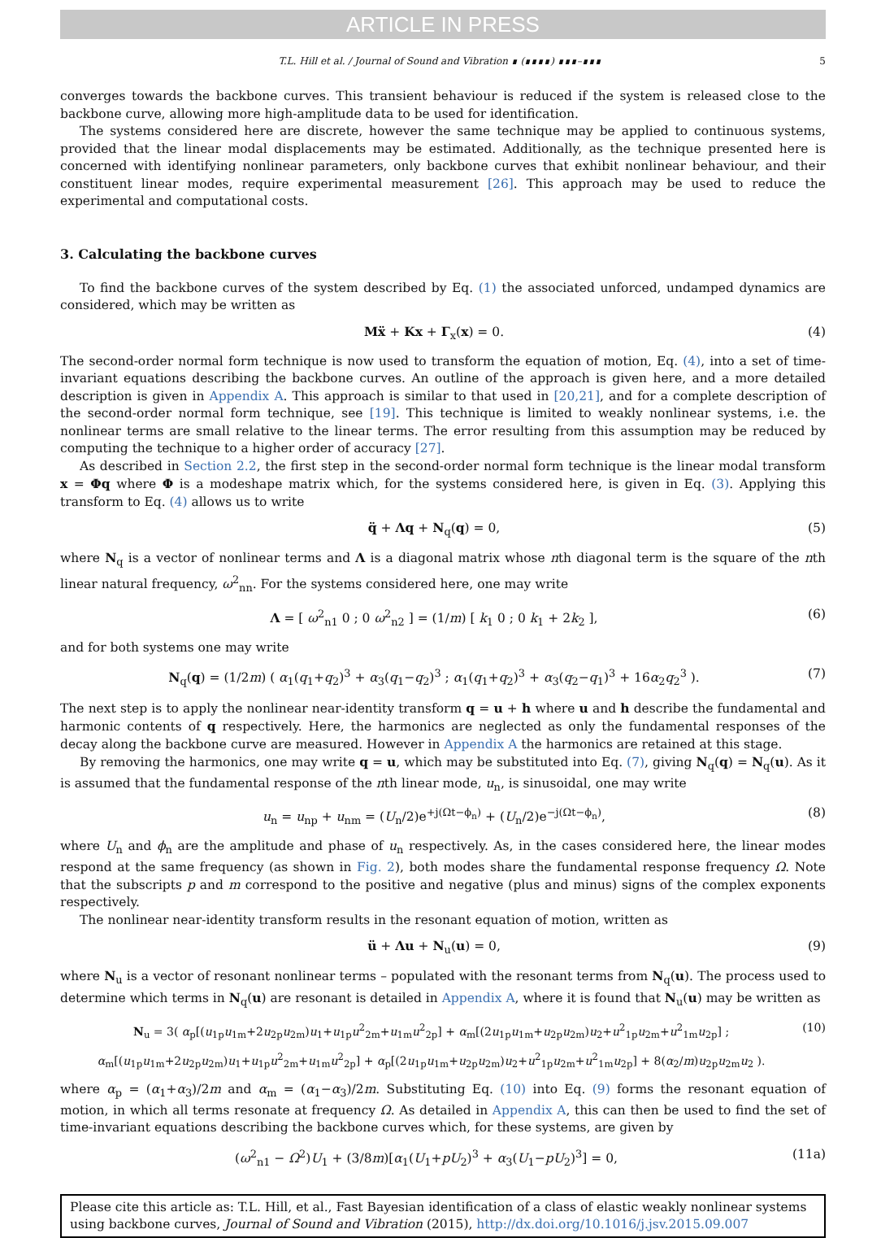ARTICLE IN PRESS
T.L. Hill et al. / Journal of Sound and Vibration ∎ (∎∎∎∎) ∎∎∎–∎∎∎ 5
converges towards the backbone curves. This transient behaviour is reduced if the system is released close to the backbone curve, allowing more high-amplitude data to be used for identification.
The systems considered here are discrete, however the same technique may be applied to continuous systems, provided that the linear modal displacements may be estimated. Additionally, as the technique presented here is concerned with identifying nonlinear parameters, only backbone curves that exhibit nonlinear behaviour, and their constituent linear modes, require experimental measurement [26]. This approach may be used to reduce the experimental and computational costs.
3. Calculating the backbone curves
To find the backbone curves of the system described by Eq. (1) the associated unforced, undamped dynamics are considered, which may be written as
Mẍ + Kx + Γ<sub>x</sub>(x) = 0. (4)
The second-order normal form technique is now used to transform the equation of motion, Eq. (4), into a set of time-invariant equations describing the backbone curves. An outline of the approach is given here, and a more detailed description is given in Appendix A. This approach is similar to that used in [20,21], and for a complete description of the second-order normal form technique, see [19]. This technique is limited to weakly nonlinear systems, i.e. the nonlinear terms are small relative to the linear terms. The error resulting from this assumption may be reduced by computing the technique to a higher order of accuracy [27].
As described in Section 2.2, the first step in the second-order normal form technique is the linear modal transform x = Φq where Φ is a modeshape matrix which, for the systems considered here, is given in Eq. (3). Applying this transform to Eq. (4) allows us to write
q̈ + Λq + N<sub>q</sub>(q) = 0, (5)
where N<sub>q</sub> is a vector of nonlinear terms and Λ is a diagonal matrix whose nth diagonal term is the square of the nth linear natural frequency, ω<sup>2</sup><sub>nn</sub>. For the systems considered here, one may write
Λ = [ ω<sup>2</sup><sub>n1</sub> 0 ; 0 ω<sup>2</sup><sub>n2</sub> ] = (1/m) [ k<sub>1</sub> 0 ; 0 k<sub>1</sub> + 2k<sub>2</sub> ], (6)
and for both systems one may write
N<sub>q</sub>(q) = (1/2m) ( α<sub>1</sub>(q<sub>1</sub>+q<sub>2</sub>)<sup>3</sup> + α<sub>3</sub>(q<sub>1</sub>−q<sub>2</sub>)<sup>3</sup> ; α<sub>1</sub>(q<sub>1</sub>+q<sub>2</sub>)<sup>3</sup> + α<sub>3</sub>(q<sub>2</sub>−q<sub>1</sub>)<sup>3</sup> + 16α<sub>2</sub>q<sub>2</sub><sup>3</sup> ). (7)
The next step is to apply the nonlinear near-identity transform q = u + h where u and h describe the fundamental and harmonic contents of q respectively. Here, the harmonics are neglected as only the fundamental responses of the decay along the backbone curve are measured. However in Appendix A the harmonics are retained at this stage.
By removing the harmonics, one may write q = u, which may be substituted into Eq. (7), giving N<sub>q</sub>(q) = N<sub>q</sub>(u). As it is assumed that the fundamental response of the nth linear mode, u<sub>n</sub>, is sinusoidal, one may write
u<sub>n</sub> = u<sub>np</sub> + u<sub>nm</sub> = (U<sub>n</sub>/2)e<sup>+j(Ωt−ϕ<sub>n</sub>)</sup> + (U<sub>n</sub>/2)e<sup>−j(Ωt−ϕ<sub>n</sub>)</sup>, (8)
where U<sub>n</sub> and ϕ<sub>n</sub> are the amplitude and phase of u<sub>n</sub> respectively. As, in the cases considered here, the linear modes respond at the same frequency (as shown in Fig. 2), both modes share the fundamental response frequency Ω. Note that the subscripts p and m correspond to the positive and negative (plus and minus) signs of the complex exponents respectively.
The nonlinear near-identity transform results in the resonant equation of motion, written as
ü + Λu + N<sub>u</sub>(u) = 0, (9)
where N<sub>u</sub> is a vector of resonant nonlinear terms – populated with the resonant terms from N<sub>q</sub>(u). The process used to determine which terms in N<sub>q</sub>(u) are resonant is detailed in Appendix A, where it is found that N<sub>u</sub>(u) may be written as
N<sub>u</sub> = 3( α<sub>p</sub>[(u<sub>1p</sub>u<sub>1m</sub>+2u<sub>2p</sub>u<sub>2m</sub>)u<sub>1</sub>+u<sub>1p</sub>u<sup>2</sup><sub>2m</sub>+u<sub>1m</sub>u<sup>2</sup><sub>2p</sub>] + α<sub>m</sub>[(2u<sub>1p</sub>u<sub>1m</sub>+u<sub>2p</sub>u<sub>2m</sub>)u<sub>2</sub>+u<sup>2</sup><sub>1p</sub>u<sub>2m</sub>+u<sup>2</sup><sub>1m</sub>u<sub>2p</sub>] ;
α<sub>m</sub>[(u<sub>1p</sub>u<sub>1m</sub>+2u<sub>2p</sub>u<sub>2m</sub>)u<sub>1</sub>+u<sub>1p</sub>u<sup>2</sup><sub>2m</sub>+u<sub>1m</sub>u<sup>2</sup><sub>2p</sub>] + α<sub>p</sub>[(2u<sub>1p</sub>u<sub>1m</sub>+u<sub>2p</sub>u<sub>2m</sub>)u<sub>2</sub>+u<sup>2</sup><sub>1p</sub>u<sub>2m</sub>+u<sup>2</sup><sub>1m</sub>u<sub>2p</sub>] + 8(α<sub>2</sub>/m)u<sub>2p</sub>u<sub>2m</sub>u<sub>2</sub> ). (10)
where α<sub>p</sub> = (α<sub>1</sub>+α<sub>3</sub>)/2m and α<sub>m</sub> = (α<sub>1</sub>−α<sub>3</sub>)/2m. Substituting Eq. (10) into Eq. (9) forms the resonant equation of motion, in which all terms resonate at frequency Ω. As detailed in Appendix A, this can then be used to find the set of time-invariant equations describing the backbone curves which, for these systems, are given by
(ω<sup>2</sup><sub>n1</sub> − Ω<sup>2</sup>)U<sub>1</sub> + (3/8m)[α<sub>1</sub>(U<sub>1</sub>+pU<sub>2</sub>)<sup>3</sup> + α<sub>3</sub>(U<sub>1</sub>−pU<sub>2</sub>)<sup>3</sup>] = 0, (11a)
Please cite this article as: T.L. Hill, et al., Fast Bayesian identification of a class of elastic weakly nonlinear systems using backbone curves, Journal of Sound and Vibration (2015), http://dx.doi.org/10.1016/j.jsv.2015.09.007